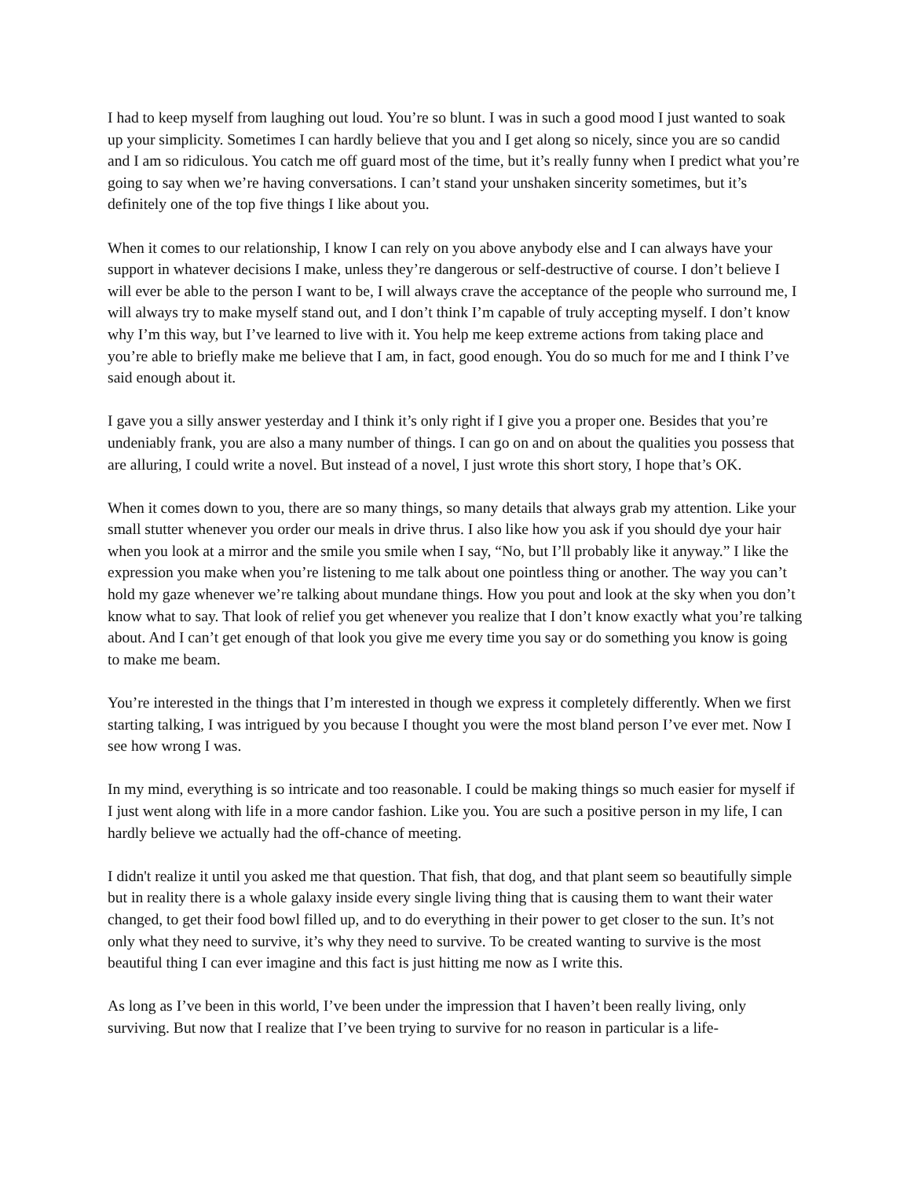I had to keep myself from laughing out loud. You’re so blunt. I was in such a good mood I just wanted to soak up your simplicity. Sometimes I can hardly believe that you and I get along so nicely, since you are so candid and I am so ridiculous. You catch me off guard most of the time, but it’s really funny when I predict what you’re going to say when we’re having conversations. I can’t stand your unshaken sincerity sometimes, but it’s definitely one of the top five things I like about you.
When it comes to our relationship, I know I can rely on you above anybody else and I can always have your support in whatever decisions I make, unless they’re dangerous or self-destructive of course. I don’t believe I will ever be able to the person I want to be, I will always crave the acceptance of the people who surround me, I will always try to make myself stand out, and I don’t think I’m capable of truly accepting myself. I don’t know why I’m this way, but I’ve learned to live with it. You help me keep extreme actions from taking place and you’re able to briefly make me believe that I am, in fact, good enough. You do so much for me and I think I’ve said enough about it.
I gave you a silly answer yesterday and I think it’s only right if I give you a proper one. Besides that you’re undeniably frank, you are also a many number of things. I can go on and on about the qualities you possess that are alluring, I could write a novel. But instead of a novel, I just wrote this short story, I hope that’s OK.
When it comes down to you, there are so many things, so many details that always grab my attention. Like your small stutter whenever you order our meals in drive thrus. I also like how you ask if you should dye your hair when you look at a mirror and the smile you smile when I say, “No, but I’ll probably like it anyway.” I like the expression you make when you’re listening to me talk about one pointless thing or another. The way you can’t hold my gaze whenever we’re talking about mundane things. How you pout and look at the sky when you don’t know what to say. That look of relief you get whenever you realize that I don’t know exactly what you’re talking about. And I can’t get enough of that look you give me every time you say or do something you know is going to make me beam.
You’re interested in the things that I’m interested in though we express it completely differently. When we first starting talking, I was intrigued by you because I thought you were the most bland person I’ve ever met. Now I see how wrong I was.
In my mind, everything is so intricate and too reasonable. I could be making things so much easier for myself if I just went along with life in a more candor fashion. Like you. You are such a positive person in my life, I can hardly believe we actually had the off-chance of meeting.
I didn't realize it until you asked me that question. That fish, that dog, and that plant seem so beautifully simple but in reality there is a whole galaxy inside every single living thing that is causing them to want their water changed, to get their food bowl filled up, and to do everything in their power to get closer to the sun. It’s not only what they need to survive, it’s why they need to survive. To be created wanting to survive is the most beautiful thing I can ever imagine and this fact is just hitting me now as I write this.
As long as I’ve been in this world, I’ve been under the impression that I haven’t been really living, only surviving. But now that I realize that I’ve been trying to survive for no reason in particular is a life-